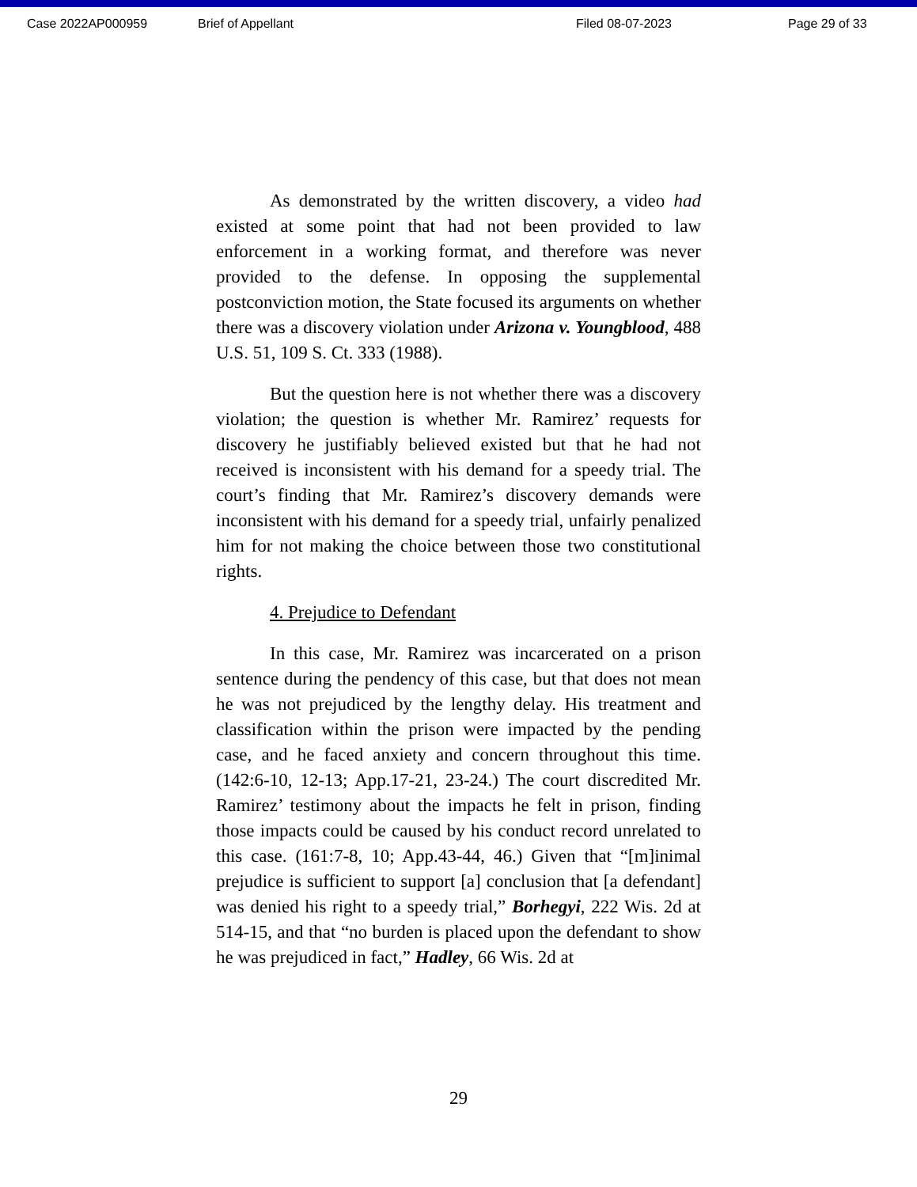Case 2022AP000959 Brief of Appellant Filed 08-07-2023 Page 29 of 33
As demonstrated by the written discovery, a video had existed at some point that had not been provided to law enforcement in a working format, and therefore was never provided to the defense. In opposing the supplemental postconviction motion, the State focused its arguments on whether there was a discovery violation under Arizona v. Youngblood, 488 U.S. 51, 109 S. Ct. 333 (1988).
But the question here is not whether there was a discovery violation; the question is whether Mr. Ramirez’ requests for discovery he justifiably believed existed but that he had not received is inconsistent with his demand for a speedy trial. The court’s finding that Mr. Ramirez’s discovery demands were inconsistent with his demand for a speedy trial, unfairly penalized him for not making the choice between those two constitutional rights.
4. Prejudice to Defendant
In this case, Mr. Ramirez was incarcerated on a prison sentence during the pendency of this case, but that does not mean he was not prejudiced by the lengthy delay. His treatment and classification within the prison were impacted by the pending case, and he faced anxiety and concern throughout this time. (142:6-10, 12-13; App.17-21, 23-24.) The court discredited Mr. Ramirez’ testimony about the impacts he felt in prison, finding those impacts could be caused by his conduct record unrelated to this case. (161:7-8, 10; App.43-44, 46.) Given that “[m]inimal prejudice is sufficient to support [a] conclusion that [a defendant] was denied his right to a speedy trial,” Borhegyi, 222 Wis. 2d at 514-15, and that “no burden is placed upon the defendant to show he was prejudiced in fact,” Hadley, 66 Wis. 2d at
29